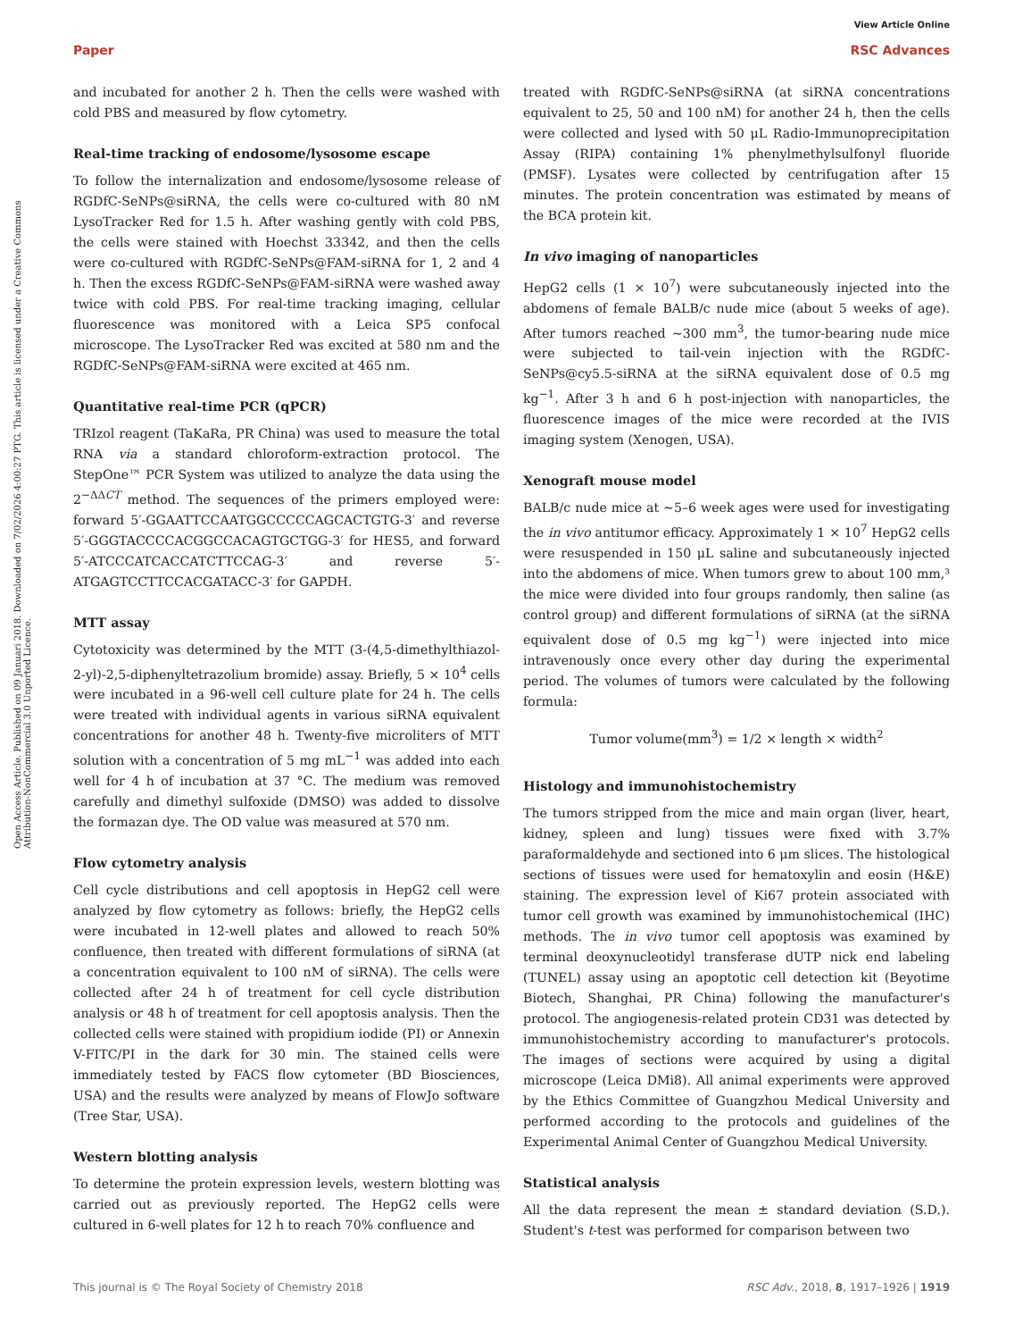Paper
View Article Online
RSC Advances
Open Access Article. Published on 09 Januari 2018. Downloaded on 7/02/2026 4:00:27 PTG. This article is licensed under a Creative Commons Attribution-NonCommercial 3.0 Unported Licence.
and incubated for another 2 h. Then the cells were washed with cold PBS and measured by flow cytometry.
Real-time tracking of endosome/lysosome escape
To follow the internalization and endosome/lysosome release of RGDfC-SeNPs@siRNA, the cells were co-cultured with 80 nM LysoTracker Red for 1.5 h. After washing gently with cold PBS, the cells were stained with Hoechst 33342, and then the cells were co-cultured with RGDfC-SeNPs@FAM-siRNA for 1, 2 and 4 h. Then the excess RGDfC-SeNPs@FAM-siRNA were washed away twice with cold PBS. For real-time tracking imaging, cellular fluorescence was monitored with a Leica SP5 confocal microscope. The LysoTracker Red was excited at 580 nm and the RGDfC-SeNPs@FAM-siRNA were excited at 465 nm.
Quantitative real-time PCR (qPCR)
TRIzol reagent (TaKaRa, PR China) was used to measure the total RNA via a standard chloroform-extraction protocol. The StepOne™ PCR System was utilized to analyze the data using the 2<sup>−ΔΔCT</sup> method. The sequences of the primers employed were: forward 5′-GGAATTCCAATGGCCCCCAGCACTGTG-3′ and reverse 5′-GGGTACCCCACGGCCACAGTGCTGG-3′ for HES5, and forward 5′-ATCCCATCACCATCTTCCAG-3′ and reverse 5′-ATGAGTCCTTCCACGATACC-3′ for GAPDH.
MTT assay
Cytotoxicity was determined by the MTT (3-(4,5-dimethylthiazol-2-yl)-2,5-diphenyltetrazolium bromide) assay. Briefly, 5 × 10<sup>4</sup> cells were incubated in a 96-well cell culture plate for 24 h. The cells were treated with individual agents in various siRNA equivalent concentrations for another 48 h. Twenty-five microliters of MTT solution with a concentration of 5 mg mL<sup>−1</sup> was added into each well for 4 h of incubation at 37 °C. The medium was removed carefully and dimethyl sulfoxide (DMSO) was added to dissolve the formazan dye. The OD value was measured at 570 nm.
Flow cytometry analysis
Cell cycle distributions and cell apoptosis in HepG2 cell were analyzed by flow cytometry as follows: briefly, the HepG2 cells were incubated in 12-well plates and allowed to reach 50% confluence, then treated with different formulations of siRNA (at a concentration equivalent to 100 nM of siRNA). The cells were collected after 24 h of treatment for cell cycle distribution analysis or 48 h of treatment for cell apoptosis analysis. Then the collected cells were stained with propidium iodide (PI) or Annexin V-FITC/PI in the dark for 30 min. The stained cells were immediately tested by FACS flow cytometer (BD Biosciences, USA) and the results were analyzed by means of FlowJo software (Tree Star, USA).
Western blotting analysis
To determine the protein expression levels, western blotting was carried out as previously reported. The HepG2 cells were cultured in 6-well plates for 12 h to reach 70% confluence and
treated with RGDfC-SeNPs@siRNA (at siRNA concentrations equivalent to 25, 50 and 100 nM) for another 24 h, then the cells were collected and lysed with 50 μL Radio-Immunoprecipitation Assay (RIPA) containing 1% phenylmethylsulfonyl fluoride (PMSF). Lysates were collected by centrifugation after 15 minutes. The protein concentration was estimated by means of the BCA protein kit.
In vivo imaging of nanoparticles
HepG2 cells (1 × 10<sup>7</sup>) were subcutaneously injected into the abdomens of female BALB/c nude mice (about 5 weeks of age). After tumors reached ∼300 mm<sup>3</sup>, the tumor-bearing nude mice were subjected to tail-vein injection with the RGDfC-SeNPs@cy5.5-siRNA at the siRNA equivalent dose of 0.5 mg kg<sup>−1</sup>. After 3 h and 6 h post-injection with nanoparticles, the fluorescence images of the mice were recorded at the IVIS imaging system (Xenogen, USA).
Xenograft mouse model
BALB/c nude mice at ∼5–6 week ages were used for investigating the in vivo antitumor efficacy. Approximately 1 × 10<sup>7</sup> HepG2 cells were resuspended in 150 μL saline and subcutaneously injected into the abdomens of mice. When tumors grew to about 100 mm,³ the mice were divided into four groups randomly, then saline (as control group) and different formulations of siRNA (at the siRNA equivalent dose of 0.5 mg kg<sup>−1</sup>) were injected into mice intravenously once every other day during the experimental period. The volumes of tumors were calculated by the following formula:
Tumor volume(mm<sup>3</sup>) = 1/2 × length × width<sup>2</sup>
Histology and immunohistochemistry
The tumors stripped from the mice and main organ (liver, heart, kidney, spleen and lung) tissues were fixed with 3.7% paraformaldehyde and sectioned into 6 μm slices. The histological sections of tissues were used for hematoxylin and eosin (H&E) staining. The expression level of Ki67 protein associated with tumor cell growth was examined by immunohistochemical (IHC) methods. The in vivo tumor cell apoptosis was examined by terminal deoxynucleotidyl transferase dUTP nick end labeling (TUNEL) assay using an apoptotic cell detection kit (Beyotime Biotech, Shanghai, PR China) following the manufacturer's protocol. The angiogenesis-related protein CD31 was detected by immunohistochemistry according to manufacturer's protocols. The images of sections were acquired by using a digital microscope (Leica DMi8). All animal experiments were approved by the Ethics Committee of Guangzhou Medical University and performed according to the protocols and guidelines of the Experimental Animal Center of Guangzhou Medical University.
Statistical analysis
All the data represent the mean ± standard deviation (S.D.). Student's t-test was performed for comparison between two
This journal is © The Royal Society of Chemistry 2018 RSC Adv., 2018, 8, 1917–1926 | 1919